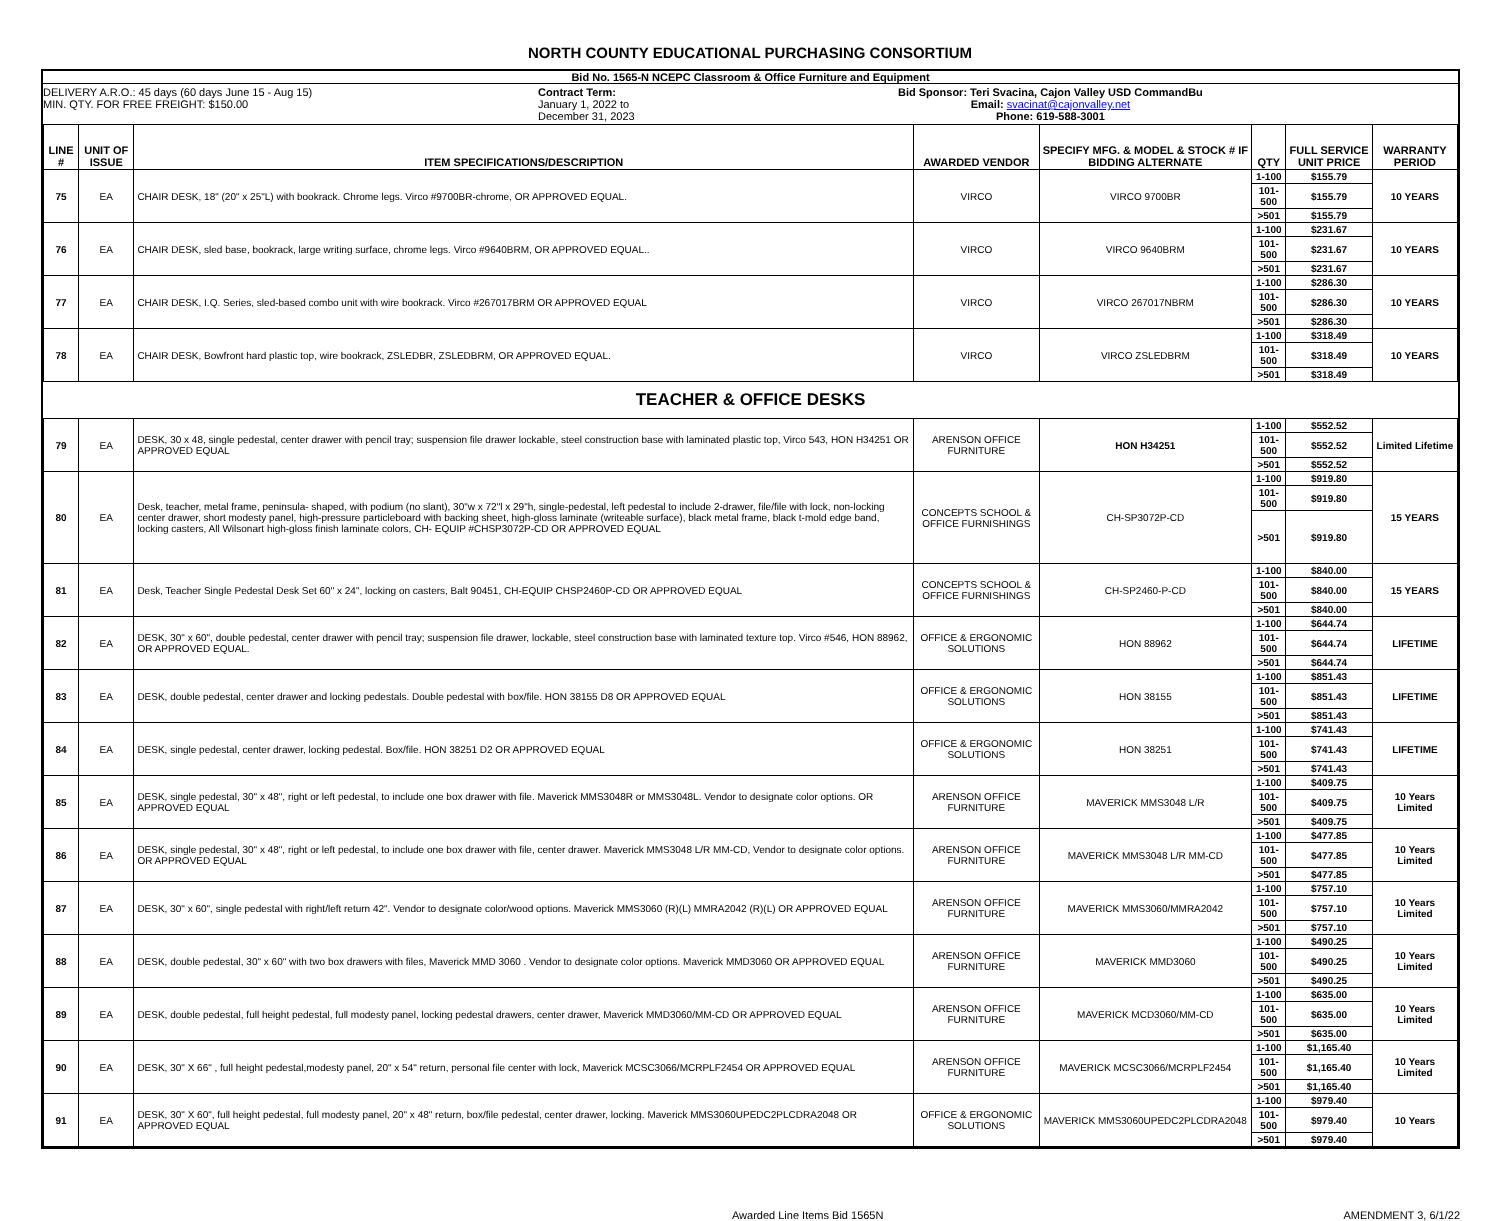NORTH COUNTY EDUCATIONAL PURCHASING CONSORTIUM
Bid No. 1565-N NCEPC Classroom & Office Furniture and Equipment
DELIVERY A.R.O.: 45 days (60 days June 15 - Aug 15)
MIN. QTY. FOR FREE FREIGHT: $150.00
Contract Term:
January 1, 2022 to
December 31, 2023
Bid Sponsor: Teri Svacina, Cajon Valley USD CommandBu
Email: svacinat@cajonvalley.net
Phone: 619-588-3001
| LINE # | UNIT OF ISSUE | ITEM SPECIFICATIONS/DESCRIPTION | AWARDED VENDOR | SPECIFY MFG. & MODEL & STOCK # IF BIDDING ALTERNATE | QTY | FULL SERVICE UNIT PRICE | WARRANTY PERIOD |
| --- | --- | --- | --- | --- | --- | --- | --- |
| 75 | EA | CHAIR DESK, 18" (20" x 25"L) with bookrack. Chrome legs. Virco #9700BR-chrome, OR APPROVED EQUAL. | VIRCO | VIRCO 9700BR | 1-100 | $155.79 | 10 YEARS |
| | | | | | 101-500 | $155.79 | |
| | | | | | >501 | $155.79 | |
| 76 | EA | CHAIR DESK, sled base, bookrack, large writing surface, chrome legs. Virco #9640BRM, OR APPROVED EQUAL.. | VIRCO | VIRCO 9640BRM | 1-100 | $231.67 | 10 YEARS |
| | | | | | 101-500 | $231.67 | |
| | | | | | >501 | $231.67 | |
| 77 | EA | CHAIR DESK, I.Q. Series, sled-based combo unit with wire bookrack. Virco #267017BRM OR APPROVED EQUAL | VIRCO | VIRCO 267017NBRM | 1-100 | $286.30 | 10 YEARS |
| | | | | | 101-500 | $286.30 | |
| | | | | | >501 | $286.30 | |
| 78 | EA | CHAIR DESK, Bowfront hard plastic top, wire bookrack, ZSLEDBR, ZSLEDBRM, OR APPROVED EQUAL. | VIRCO | VIRCO ZSLEDBRM | 1-100 | $318.49 | 10 YEARS |
| | | | | | 101-500 | $318.49 | |
| | | | | | >501 | $318.49 | |
| TEACHER & OFFICE DESKS | | | | | | | |
| 79 | EA | DESK, 30 x 48, single pedestal, center drawer with pencil tray; suspension file drawer lockable, steel construction base with laminated plastic top, Virco 543, HON H34251 OR APPROVED EQUAL | ARENSON OFFICE FURNITURE | HON H34251 | 1-100 | $552.52 | Limited Lifetime |
| | | | | | 101-500 | $552.52 | |
| | | | | | >501 | $552.52 | |
| 80 | EA | Desk, teacher, metal frame, peninsula- shaped, with podium (no slant), 30"w x 72"l x 29"h, single-pedestal, left pedestal to include 2-drawer, file/file with lock, non-locking center drawer, short modesty panel, high-pressure particleboard with backing sheet, high-gloss laminate (writeable surface), black metal frame, black t-mold edge band, locking casters, All Wilsonart high-gloss finish laminate colors, CH- EQUIP #CHSP3072P-CD OR APPROVED EQUAL | CONCEPTS SCHOOL & OFFICE FURNISHINGS | CH-SP3072P-CD | 1-100 | $919.80 | 15 YEARS |
| | | | | | 101-500 | $919.80 | |
| | | | | | >501 | $919.80 | |
| 81 | EA | Desk, Teacher Single Pedestal Desk Set 60" x 24", locking on casters, Balt 90451, CH-EQUIP CHSP2460P-CD OR APPROVED EQUAL | CONCEPTS SCHOOL & OFFICE FURNISHINGS | CH-SP2460-P-CD | 1-100 | $840.00 | 15 YEARS |
| | | | | | 101-500 | $840.00 | |
| | | | | | >501 | $840.00 | |
| 82 | EA | DESK, 30" x 60", double pedestal, center drawer with pencil tray; suspension file drawer, lockable, steel construction base with laminated texture top. Virco #546, HON 88962, OR APPROVED EQUAL. | OFFICE & ERGONOMIC SOLUTIONS | HON 88962 | 1-100 | $644.74 | LIFETIME |
| | | | | | 101-500 | $644.74 | |
| | | | | | >501 | $644.74 | |
| 83 | EA | DESK, double pedestal, center drawer and locking pedestals. Double pedestal with box/file. HON 38155 D8 OR APPROVED EQUAL | OFFICE & ERGONOMIC SOLUTIONS | HON 38155 | 1-100 | $851.43 | LIFETIME |
| | | | | | 101-500 | $851.43 | |
| | | | | | >501 | $851.43 | |
| 84 | EA | DESK, single pedestal, center drawer, locking pedestal. Box/file. HON 38251 D2 OR APPROVED EQUAL | OFFICE & ERGONOMIC SOLUTIONS | HON 38251 | 1-100 | $741.43 | LIFETIME |
| | | | | | 101-500 | $741.43 | |
| | | | | | >501 | $741.43 | |
| 85 | EA | DESK, single pedestal, 30" x 48", right or left pedestal, to include one box drawer with file. Maverick MMS3048R or MMS3048L. Vendor to designate color options. OR APPROVED EQUAL | ARENSON OFFICE FURNITURE | MAVERICK MMS3048 L/R | 1-100 | $409.75 | 10 Years Limited |
| | | | | | 101-500 | $409.75 | |
| | | | | | >501 | $409.75 | |
| 86 | EA | DESK, single pedestal, 30" x 48", right or left pedestal, to include one box drawer with file, center drawer. Maverick MMS3048 L/R MM-CD, Vendor to designate color options. OR APPROVED EQUAL | ARENSON OFFICE FURNITURE | MAVERICK MMS3048 L/R MM-CD | 1-100 | $477.85 | 10 Years Limited |
| | | | | | 101-500 | $477.85 | |
| | | | | | >501 | $477.85 | |
| 87 | EA | DESK, 30" x 60", single pedestal with right/left return 42". Vendor to designate color/wood options. Maverick MMS3060 (R)(L) MMRA2042 (R)(L) OR APPROVED EQUAL | ARENSON OFFICE FURNITURE | MAVERICK MMS3060/MMRA2042 | 1-100 | $757.10 | 10 Years Limited |
| | | | | | 101-500 | $757.10 | |
| | | | | | >501 | $757.10 | |
| 88 | EA | DESK, double pedestal, 30" x 60" with two box drawers with files, Maverick MMD 3060 . Vendor to designate color options. Maverick MMD3060 OR APPROVED EQUAL | ARENSON OFFICE FURNITURE | MAVERICK MMD3060 | 1-100 | $490.25 | 10 Years Limited |
| | | | | | 101-500 | $490.25 | |
| | | | | | >501 | $490.25 | |
| 89 | EA | DESK, double pedestal, full height pedestal, full modesty panel, locking pedestal drawers, center drawer, Maverick MMD3060/MM-CD OR APPROVED EQUAL | ARENSON OFFICE FURNITURE | MAVERICK MCD3060/MM-CD | 1-100 | $635.00 | 10 Years Limited |
| | | | | | 101-500 | $635.00 | |
| | | | | | >501 | $635.00 | |
| 90 | EA | DESK, 30" X 66" , full height pedestal,modesty panel, 20" x 54" return, personal file center with lock, Maverick MCSC3066/MCRPLF2454 OR APPROVED EQUAL | ARENSON OFFICE FURNITURE | MAVERICK MCSC3066/MCRPLF2454 | 1-100 | $1,165.40 | 10 Years Limited |
| | | | | | 101-500 | $1,165.40 | |
| | | | | | >501 | $1,165.40 | |
| 91 | EA | DESK, 30" X 60", full height pedestal, full modesty panel, 20" x 48" return, box/file pedestal, center drawer, locking. Maverick MMS3060UPEDC2PLCDRA2048 OR APPROVED EQUAL | OFFICE & ERGONOMIC SOLUTIONS | MAVERICK MMS3060UPEDC2PLCDRA2048 | 1-100 | $979.40 | 10 Years |
| | | | | | 101-500 | $979.40 | |
| | | | | | >501 | $979.40 | |
Awarded Line Items Bid 1565N AMENDMENT 3, 6/1/22